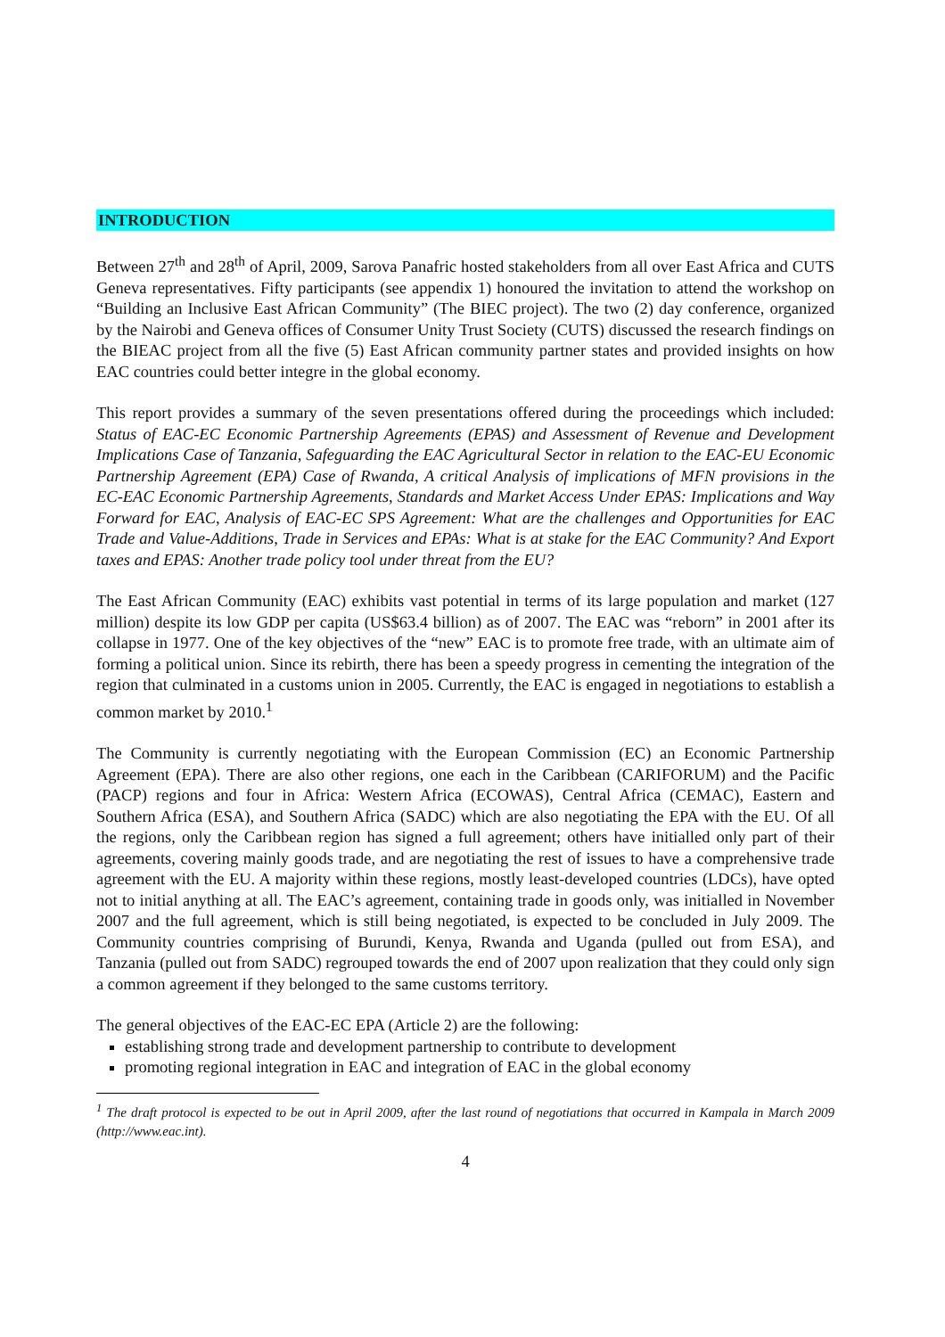INTRODUCTION
Between 27<sup>th</sup> and 28<sup>th</sup> of April, 2009, Sarova Panafric hosted stakeholders from all over East Africa and CUTS Geneva representatives. Fifty participants (see appendix 1) honoured the invitation to attend the workshop on “Building an Inclusive East African Community” (The BIEC project). The two (2) day conference, organized by the Nairobi and Geneva offices of Consumer Unity Trust Society (CUTS) discussed the research findings on the BIEAC project from all the five (5) East African community partner states and provided insights on how EAC countries could better integre in the global economy.
This report provides a summary of the seven presentations offered during the proceedings which included: Status of EAC-EC Economic Partnership Agreements (EPAS) and Assessment of Revenue and Development Implications Case of Tanzania, Safeguarding the EAC Agricultural Sector in relation to the EAC-EU Economic Partnership Agreement (EPA) Case of Rwanda, A critical Analysis of implications of MFN provisions in the EC-EAC Economic Partnership Agreements, Standards and Market Access Under EPAS: Implications and Way Forward for EAC, Analysis of EAC-EC SPS Agreement: What are the challenges and Opportunities for EAC Trade and Value-Additions, Trade in Services and EPAs: What is at stake for the EAC Community? And Export taxes and EPAS: Another trade policy tool under threat from the EU?
The East African Community (EAC) exhibits vast potential in terms of its large population and market (127 million) despite its low GDP per capita (US$63.4 billion) as of 2007. The EAC was “reborn” in 2001 after its collapse in 1977. One of the key objectives of the “new” EAC is to promote free trade, with an ultimate aim of forming a political union. Since its rebirth, there has been a speedy progress in cementing the integration of the region that culminated in a customs union in 2005. Currently, the EAC is engaged in negotiations to establish a common market by 2010.<sup>1</sup>
The Community is currently negotiating with the European Commission (EC) an Economic Partnership Agreement (EPA). There are also other regions, one each in the Caribbean (CARIFORUM) and the Pacific (PACP) regions and four in Africa: Western Africa (ECOWAS), Central Africa (CEMAC), Eastern and Southern Africa (ESA), and Southern Africa (SADC) which are also negotiating the EPA with the EU. Of all the regions, only the Caribbean region has signed a full agreement; others have initialled only part of their agreements, covering mainly goods trade, and are negotiating the rest of issues to have a comprehensive trade agreement with the EU. A majority within these regions, mostly least-developed countries (LDCs), have opted not to initial anything at all. The EAC’s agreement, containing trade in goods only, was initialled in November 2007 and the full agreement, which is still being negotiated, is expected to be concluded in July 2009. The Community countries comprising of Burundi, Kenya, Rwanda and Uganda (pulled out from ESA), and Tanzania (pulled out from SADC) regrouped towards the end of 2007 upon realization that they could only sign a common agreement if they belonged to the same customs territory.
The general objectives of the EAC-EC EPA (Article 2) are the following:
establishing strong trade and development partnership to contribute to development
promoting regional integration in EAC and integration of EAC in the global economy
<sup>1</sup> The draft protocol is expected to be out in April 2009, after the last round of negotiations that occurred in Kampala in March 2009 (http://www.eac.int).
4